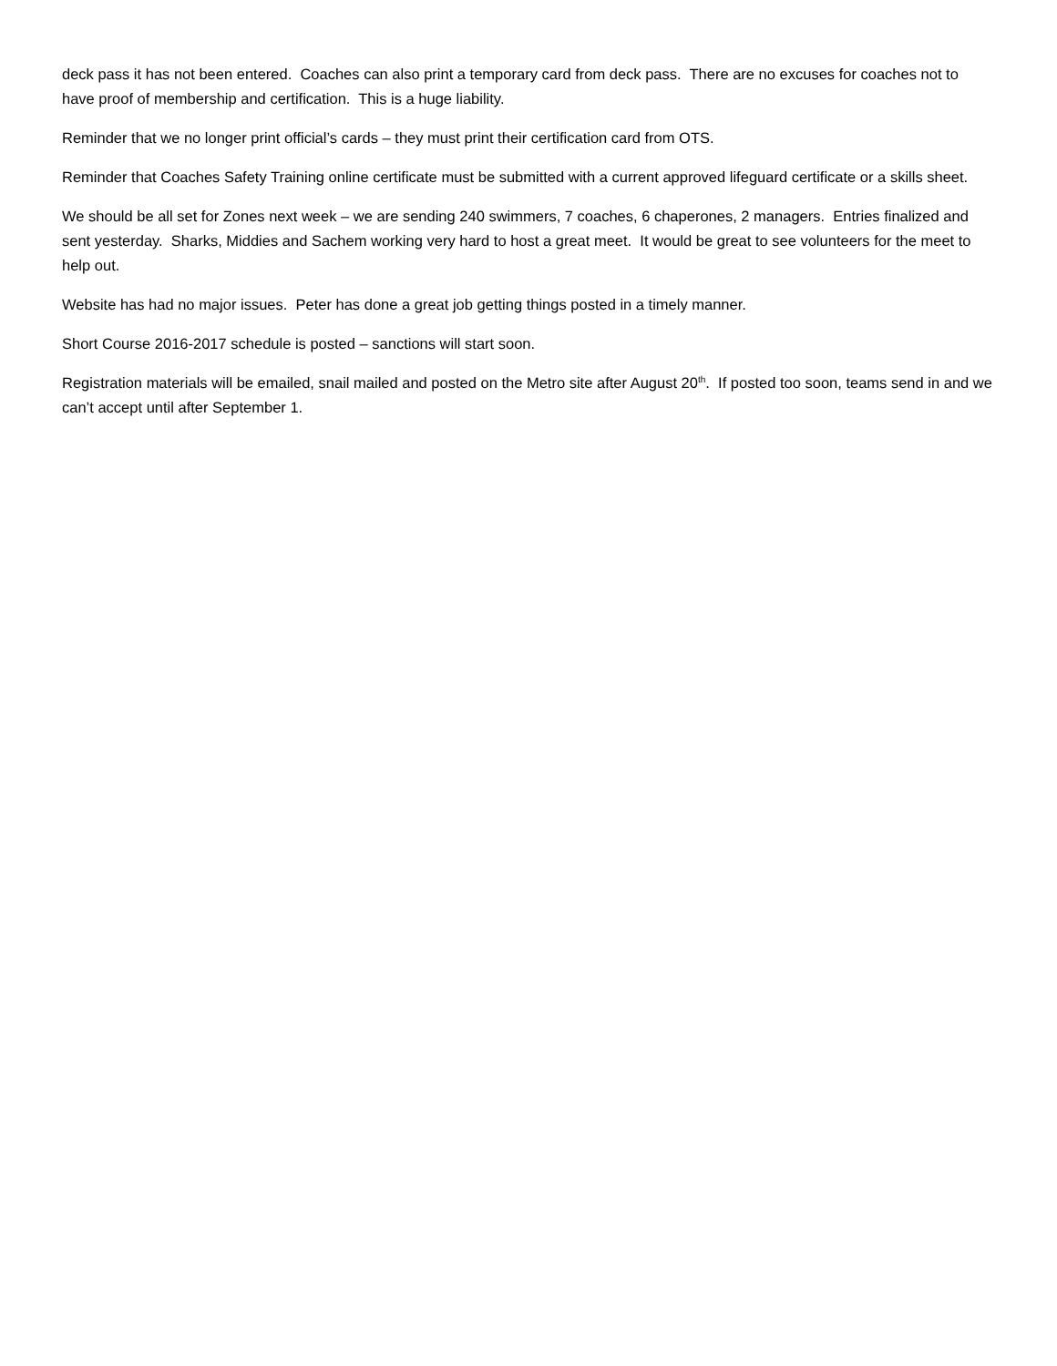deck pass it has not been entered. Coaches can also print a temporary card from deck pass. There are no excuses for coaches not to have proof of membership and certification. This is a huge liability.
Reminder that we no longer print official’s cards – they must print their certification card from OTS.
Reminder that Coaches Safety Training online certificate must be submitted with a current approved lifeguard certificate or a skills sheet.
We should be all set for Zones next week – we are sending 240 swimmers, 7 coaches, 6 chaperones, 2 managers. Entries finalized and sent yesterday. Sharks, Middies and Sachem working very hard to host a great meet. It would be great to see volunteers for the meet to help out.
Website has had no major issues. Peter has done a great job getting things posted in a timely manner.
Short Course 2016-2017 schedule is posted – sanctions will start soon.
Registration materials will be emailed, snail mailed and posted on the Metro site after August 20<sup>th</sup>. If posted too soon, teams send in and we can’t accept until after September 1.